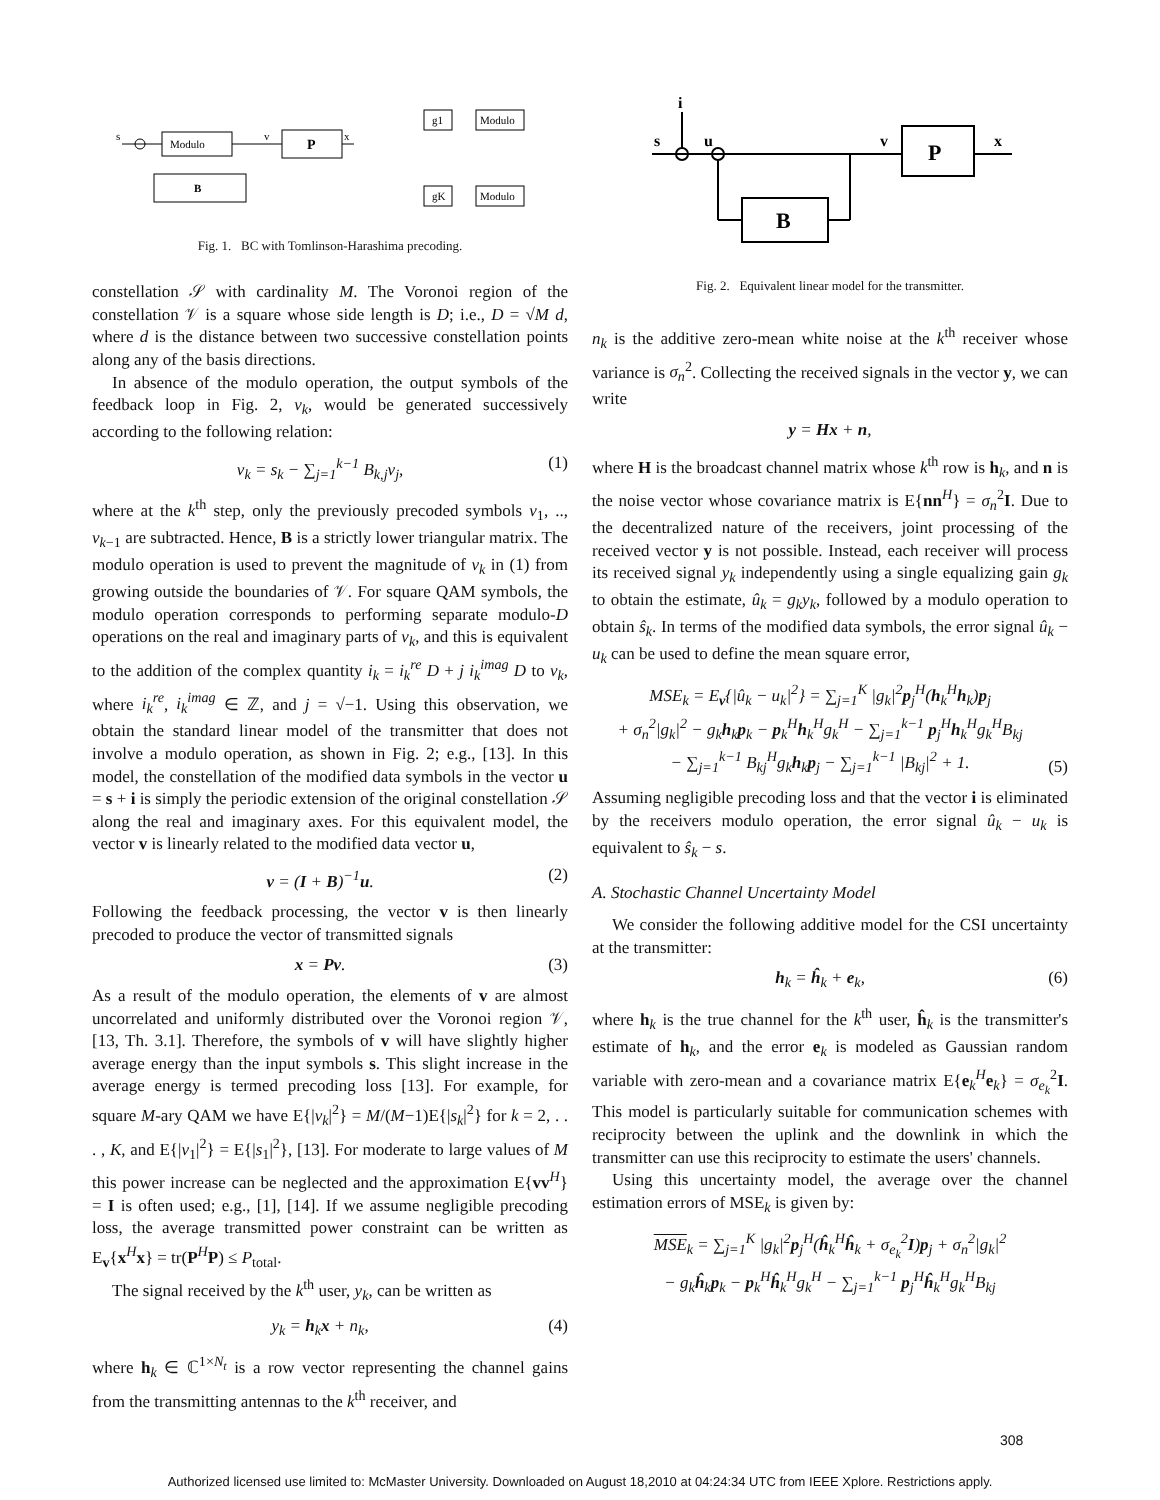Modulo
P
B
Modulo
Modulo
g1
gK
s
v
x
Fig. 1. BC with Tomlinson-Harashima precoding.
constellation 𝒮 with cardinality M. The Voronoi region of the constellation 𝒱 is a square whose side length is D; i.e., D = √M d, where d is the distance between two successive constellation points along any of the basis directions.
In absence of the modulo operation, the output symbols of the feedback loop in Fig. 2, v<sub>k</sub>, would be generated successively according to the following relation:
v<sub>k</sub> = s<sub>k</sub> − ∑<sub>j=1</sub><sup>k−1</sup> B<sub>k,j</sub>v<sub>j</sub>, (1)
where at the k<sup>th</sup> step, only the previously precoded symbols v<sub>1</sub>, .., v<sub>k−1</sub> are subtracted. Hence, B is a strictly lower triangular matrix. The modulo operation is used to prevent the magnitude of v<sub>k</sub> in (1) from growing outside the boundaries of 𝒱. For square QAM symbols, the modulo operation corresponds to performing separate modulo-D operations on the real and imaginary parts of v<sub>k</sub>, and this is equivalent to the addition of the complex quantity i<sub>k</sub> = i<sub>k</sub><sup>re</sup> D + j i<sub>k</sub><sup>imag</sup> D to v<sub>k</sub>, where i<sub>k</sub><sup>re</sup>, i<sub>k</sub><sup>imag</sup> ∈ ℤ, and j = √−1. Using this observation, we obtain the standard linear model of the transmitter that does not involve a modulo operation, as shown in Fig. 2; e.g., [13]. In this model, the constellation of the modified data symbols in the vector u = s + i is simply the periodic extension of the original constellation 𝒮 along the real and imaginary axes. For this equivalent model, the vector v is linearly related to the modified data vector u,
v = (I + B)<sup>−1</sup>u. (2)
Following the feedback processing, the vector v is then linearly precoded to produce the vector of transmitted signals
x = Pv. (3)
As a result of the modulo operation, the elements of v are almost uncorrelated and uniformly distributed over the Voronoi region 𝒱, [13, Th. 3.1]. Therefore, the symbols of v will have slightly higher average energy than the input symbols s. This slight increase in the average energy is termed precoding loss [13]. For example, for square M-ary QAM we have E{|v<sub>k</sub>|<sup>2</sup>} = M/(M−1)E{|s<sub>k</sub>|<sup>2</sup>} for k = 2, . . . , K, and E{|v<sub>1</sub>|<sup>2</sup>} = E{|s<sub>1</sub>|<sup>2</sup>}, [13]. For moderate to large values of M this power increase can be neglected and the approximation E{vv<sup>H</sup>} = I is often used; e.g., [1], [14]. If we assume negligible precoding loss, the average transmitted power constraint can be written as E<sub>v</sub>{x<sup>H</sup>x} = tr(P<sup>H</sup>P) ≤ P<sub>total</sub>.
The signal received by the k<sup>th</sup> user, y<sub>k</sub>, can be written as
y<sub>k</sub> = h<sub>k</sub>x + n<sub>k</sub>, (4)
where h<sub>k</sub> ∈ ℂ<sup>1×N<sub>t</sub></sup> is a row vector representing the channel gains from the transmitting antennas to the k<sup>th</sup> receiver, and
i
s
u
v
x
P
B
Fig. 2. Equivalent linear model for the transmitter.
n<sub>k</sub> is the additive zero-mean white noise at the k<sup>th</sup> receiver whose variance is σ<sub>n</sub><sup>2</sup>. Collecting the received signals in the vector y, we can write
y = Hx + n,
where H is the broadcast channel matrix whose k<sup>th</sup> row is h<sub>k</sub>, and n is the noise vector whose covariance matrix is E{nn<sup>H</sup>} = σ<sub>n</sub><sup>2</sup>I. Due to the decentralized nature of the receivers, joint processing of the received vector y is not possible. Instead, each receiver will process its received signal y<sub>k</sub> independently using a single equalizing gain g<sub>k</sub> to obtain the estimate, û<sub>k</sub> = g<sub>k</sub>y<sub>k</sub>, followed by a modulo operation to obtain ŝ<sub>k</sub>. In terms of the modified data symbols, the error signal û<sub>k</sub> − u<sub>k</sub> can be used to define the mean square error,
MSE<sub>k</sub> = E<sub>v</sub>{|û<sub>k</sub> − u<sub>k</sub>|<sup>2</sup>} = ∑<sub>j=1</sub><sup>K</sup> |g<sub>k</sub>|<sup>2</sup>p<sub>j</sub><sup>H</sup>(h<sub>k</sub><sup>H</sup>h<sub>k</sub>)p<sub>j</sub>
+ σ<sub>n</sub><sup>2</sup>|g<sub>k</sub>|<sup>2</sup> − g<sub>k</sub>h<sub>k</sub>p<sub>k</sub> − p<sub>k</sub><sup>H</sup>h<sub>k</sub><sup>H</sup>g<sub>k</sub><sup>H</sup> − ∑<sub>j=1</sub><sup>k−1</sup> p<sub>j</sub><sup>H</sup>h<sub>k</sub><sup>H</sup>g<sub>k</sub><sup>H</sup>B<sub>kj</sub>
− ∑<sub>j=1</sub><sup>k−1</sup> B<sub>kj</sub><sup>H</sup>g<sub>k</sub>h<sub>k</sub>p<sub>j</sub> − ∑<sub>j=1</sub><sup>k−1</sup> |B<sub>kj</sub>|<sup>2</sup> + 1. (5)
Assuming negligible precoding loss and that the vector i is eliminated by the receivers modulo operation, the error signal û<sub>k</sub> − u<sub>k</sub> is equivalent to ŝ<sub>k</sub> − s.
A. Stochastic Channel Uncertainty Model
We consider the following additive model for the CSI uncertainty at the transmitter:
h<sub>k</sub> = ĥ<sub>k</sub> + e<sub>k</sub>, (6)
where h<sub>k</sub> is the true channel for the k<sup>th</sup> user, ĥ<sub>k</sub> is the transmitter's estimate of h<sub>k</sub>, and the error e<sub>k</sub> is modeled as Gaussian random variable with zero-mean and a covariance matrix E{e<sub>k</sub><sup>H</sup>e<sub>k</sub>} = σ<sub>e<sub>k</sub></sub><sup>2</sup>I. This model is particularly suitable for communication schemes with reciprocity between the uplink and the downlink in which the transmitter can use this reciprocity to estimate the users' channels.
Using this uncertainty model, the average over the channel estimation errors of MSE<sub>k</sub> is given by:
MSE<sub>k</sub> = ∑<sub>j=1</sub><sup>K</sup> |g<sub>k</sub>|<sup>2</sup>p<sub>j</sub><sup>H</sup>(ĥ<sub>k</sub><sup>H</sup>ĥ<sub>k</sub> + σ<sub>e<sub>k</sub></sub><sup>2</sup>I)p<sub>j</sub> + σ<sub>n</sub><sup>2</sup>|g<sub>k</sub>|<sup>2</sup>
− g<sub>k</sub>ĥ<sub>k</sub>p<sub>k</sub> − p<sub>k</sub><sup>H</sup>ĥ<sub>k</sub><sup>H</sup>g<sub>k</sub><sup>H</sup> − ∑<sub>j=1</sub><sup>k−1</sup> p<sub>j</sub><sup>H</sup>ĥ<sub>k</sub><sup>H</sup>g<sub>k</sub><sup>H</sup>B<sub>kj</sub>
308
Authorized licensed use limited to: McMaster University. Downloaded on August 18,2010 at 04:24:34 UTC from IEEE Xplore. Restrictions apply.